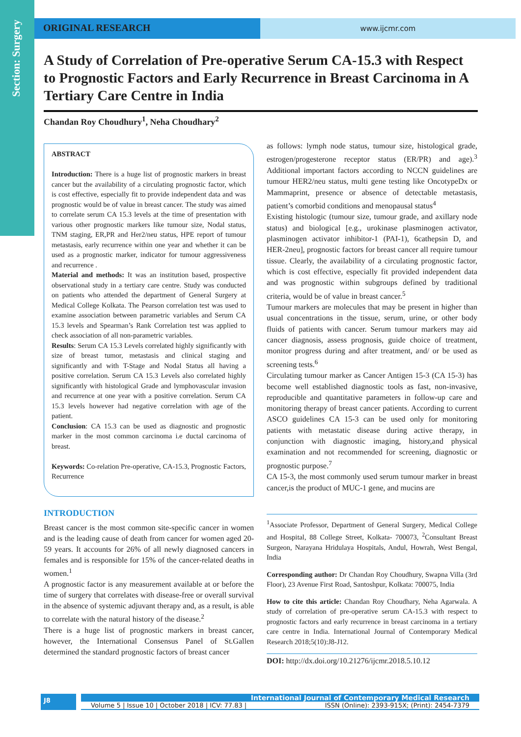Section: Surgery
ORIGINAL RESEARCH
www.ijcmr.com
A Study of Correlation of Pre-operative Serum CA-15.3 with Respect to Prognostic Factors and Early Recurrence in Breast Carcinoma in A Tertiary Care Centre in India
Chandan Roy Choudhury<sup>1</sup>, Neha Choudhary<sup>2</sup>
ABSTRACT
Introduction: There is a huge list of prognostic markers in breast cancer but the availability of a circulating prognostic factor, which is cost effective, especially fit to provide independent data and was prognostic would be of value in breast cancer. The study was aimed to correlate serum CA 15.3 levels at the time of presentation with various other prognostic markers like tumour size, Nodal status, TNM staging, ER,PR and Her2/neu status, HPE report of tumour metastasis, early recurrence within one year and whether it can be used as a prognostic marker, indicator for tumour aggressiveness and recurrence .
Material and methods: It was an institution based, prospective observational study in a tertiary care centre. Study was conducted on patients who attended the department of General Surgery at Medical College Kolkata. The Pearson correlation test was used to examine association between parametric variables and Serum CA 15.3 levels and Spearman’s Rank Correlation test was applied to check association of all non-parametric variables.
Results: Serum CA 15.3 Levels correlated highly significantly with size of breast tumor, metastasis and clinical staging and significantly and with T-Stage and Nodal Status all having a positive correlation. Serum CA 15.3 Levels also correlated highly significantly with histological Grade and lymphovascular invasion and recurrence at one year with a positive correlation. Serum CA 15.3 levels however had negative correlation with age of the patient.
Conclusion: CA 15.3 can be used as diagnostic and prognostic marker in the most common carcinoma i.e ductal carcinoma of breast.
Keywords: Co-relation Pre-operative, CA-15.3, Prognostic Factors, Recurrence
INTRODUCTION
Breast cancer is the most common site-specific cancer in women and is the leading cause of death from cancer for women aged 20-59 years. It accounts for 26% of all newly diagnosed cancers in females and is responsible for 15% of the cancer-related deaths in women.<sup>1</sup>
A prognostic factor is any measurement available at or before the time of surgery that correlates with disease-free or overall survival in the absence of systemic adjuvant therapy and, as a result, is able to correlate with the natural history of the disease.<sup>2</sup>
There is a huge list of prognostic markers in breast cancer, however, the International Consensus Panel of St.Gallen determined the standard prognostic factors of breast cancer
as follows: lymph node status, tumour size, histological grade, estrogen/progesterone receptor status (ER/PR) and age).<sup>3</sup> Additional important factors according to NCCN guidelines are tumour HER2/neu status, multi gene testing like OncotypeDx or Mammaprint, presence or absence of detectable metastasis, patient’s comorbid conditions and menopausal status<sup>4</sup>
Existing histologic (tumour size, tumour grade, and axillary node status) and biological [e.g., urokinase plasminogen activator, plasminogen activator inhibitor-1 (PAI-1), 6cathepsin D, and HER-2neu], prognostic factors for breast cancer all require tumour tissue. Clearly, the availability of a circulating prognostic factor, which is cost effective, especially fit provided independent data and was prognostic within subgroups defined by traditional criteria, would be of value in breast cancer.<sup>5</sup>
Tumour markers are molecules that may be present in higher than usual concentrations in the tissue, serum, urine, or other body fluids of patients with cancer. Serum tumour markers may aid cancer diagnosis, assess prognosis, guide choice of treatment, monitor progress during and after treatment, and/ or be used as screening tests.<sup>6</sup>
Circulating tumour marker as Cancer Antigen 15-3 (CA 15-3) has become well established diagnostic tools as fast, non-invasive, reproducible and quantitative parameters in follow-up care and monitoring therapy of breast cancer patients. According to current ASCO guidelines CA 15-3 can be used only for monitoring patients with metastatic disease during active therapy, in conjunction with diagnostic imaging, history,and physical examination and not recommended for screening, diagnostic or prognostic purpose.<sup>7</sup>
CA 15-3, the most commonly used serum tumour marker in breast cancer,is the product of MUC-1 gene, and mucins are
<sup>1</sup> Associate Professor, Department of General Surgery, Medical College and Hospital, 88 College Street, Kolkata- 700073, <sup>2</sup>Consultant Breast Surgeon, Narayana Hridulaya Hospitals, Andul, Howrah, West Bengal, India
Corresponding author: Dr Chandan Roy Choudhury, Swapna Villa (3rd Floor), 23 Avenue First Road, Santoshpur, Kolkata: 700075, India
How to cite this article: Chandan Roy Choudhary, Neha Agarwala. A study of correlation of pre-operative serum CA-15.3 with respect to prognostic factors and early recurrence in breast carcinoma in a tertiary care centre in India. International Journal of Contemporary Medical Research 2018;5(10):J8-J12.
DOI: http://dx.doi.org/10.21276/ijcmr.2018.5.10.12
J8
International Journal of Contemporary Medical Research
Volume 5 | Issue 10 | October 2018 | ICV: 77.83 | ISSN (Online): 2393-915X; (Print): 2454-7379